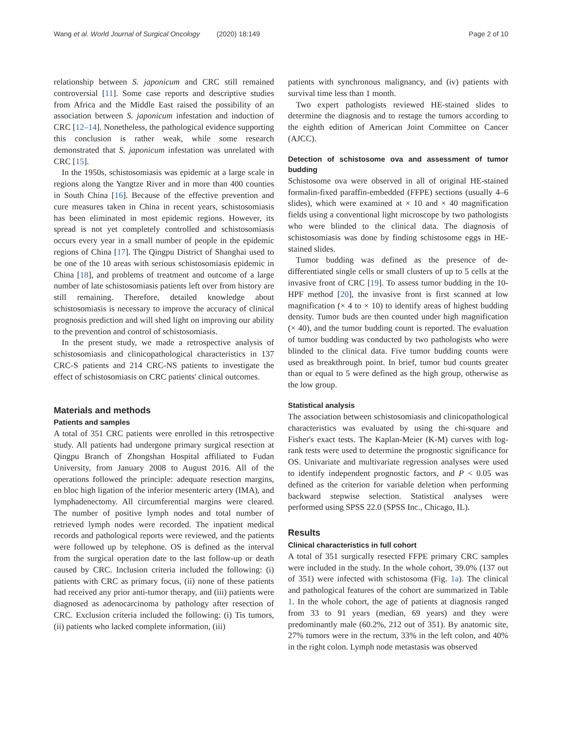Wang et al. World Journal of Surgical Oncology (2020) 18:149
Page 2 of 10
relationship between S. japonicum and CRC still remained controversial [11]. Some case reports and descriptive studies from Africa and the Middle East raised the possibility of an association between S. japonicum infestation and induction of CRC [12–14]. Nonetheless, the pathological evidence supporting this conclusion is rather weak, while some research demonstrated that S. japonicum infestation was unrelated with CRC [15].
In the 1950s, schistosomiasis was epidemic at a large scale in regions along the Yangtze River and in more than 400 counties in South China [16]. Because of the effective prevention and cure measures taken in China in recent years, schistosomiasis has been eliminated in most epidemic regions. However, its spread is not yet completely controlled and schistosomiasis occurs every year in a small number of people in the epidemic regions of China [17]. The Qingpu District of Shanghai used to be one of the 10 areas with serious schistosomiasis epidemic in China [18], and problems of treatment and outcome of a large number of late schistosomiasis patients left over from history are still remaining. Therefore, detailed knowledge about schistosomiasis is necessary to improve the accuracy of clinical prognosis prediction and will shed light on improving our ability to the prevention and control of schistosomiasis.
In the present study, we made a retrospective analysis of schistosomiasis and clinicopathological characteristics in 137 CRC-S patients and 214 CRC-NS patients to investigate the effect of schistosomiasis on CRC patients' clinical outcomes.
Materials and methods
Patients and samples
A total of 351 CRC patients were enrolled in this retrospective study. All patients had undergone primary surgical resection at Qingpu Branch of Zhongshan Hospital affiliated to Fudan University, from January 2008 to August 2016. All of the operations followed the principle: adequate resection margins, en bloc high ligation of the inferior mesenteric artery (IMA), and lymphadenectomy. All circumferential margins were cleared. The number of positive lymph nodes and total number of retrieved lymph nodes were recorded. The inpatient medical records and pathological reports were reviewed, and the patients were followed up by telephone. OS is defined as the interval from the surgical operation date to the last follow-up or death caused by CRC. Inclusion criteria included the following: (i) patients with CRC as primary focus, (ii) none of these patients had received any prior anti-tumor therapy, and (iii) patients were diagnosed as adenocarcinoma by pathology after resection of CRC. Exclusion criteria included the following: (i) Tis tumors, (ii) patients who lacked complete information, (iii)
patients with synchronous malignancy, and (iv) patients with survival time less than 1 month.
Two expert pathologists reviewed HE-stained slides to determine the diagnosis and to restage the tumors according to the eighth edition of American Joint Committee on Cancer (AJCC).
Detection of schistosome ova and assessment of tumor budding
Schistosome ova were observed in all of original HE-stained formalin-fixed paraffin-embedded (FFPE) sections (usually 4–6 slides), which were examined at × 10 and × 40 magnification fields using a conventional light microscope by two pathologists who were blinded to the clinical data. The diagnosis of schistosomiasis was done by finding schistosome eggs in HE-stained slides.
Tumor budding was defined as the presence of de-differentiated single cells or small clusters of up to 5 cells at the invasive front of CRC [19]. To assess tumor budding in the 10-HPF method [20], the invasive front is first scanned at low magnification (× 4 to × 10) to identify areas of highest budding density. Tumor buds are then counted under high magnification (× 40), and the tumor budding count is reported. The evaluation of tumor budding was conducted by two pathologists who were blinded to the clinical data. Five tumor budding counts were used as breakthrough point. In brief, tumor bud counts greater than or equal to 5 were defined as the high group, otherwise as the low group.
Statistical analysis
The association between schistosomiasis and clinicopathological characteristics was evaluated by using the chi-square and Fisher's exact tests. The Kaplan-Meier (K-M) curves with log-rank tests were used to determine the prognostic significance for OS. Univariate and multivariate regression analyses were used to identify independent prognostic factors, and P < 0.05 was defined as the criterion for variable deletion when performing backward stepwise selection. Statistical analyses were performed using SPSS 22.0 (SPSS Inc., Chicago, IL).
Results
Clinical characteristics in full cohort
A total of 351 surgically resected FFPE primary CRC samples were included in the study. In the whole cohort, 39.0% (137 out of 351) were infected with schistosoma (Fig. 1a). The clinical and pathological features of the cohort are summarized in Table 1. In the whole cohort, the age of patients at diagnosis ranged from 33 to 91 years (median, 69 years) and they were predominantly male (60.2%, 212 out of 351). By anatomic site, 27% tumors were in the rectum, 33% in the left colon, and 40% in the right colon. Lymph node metastasis was observed